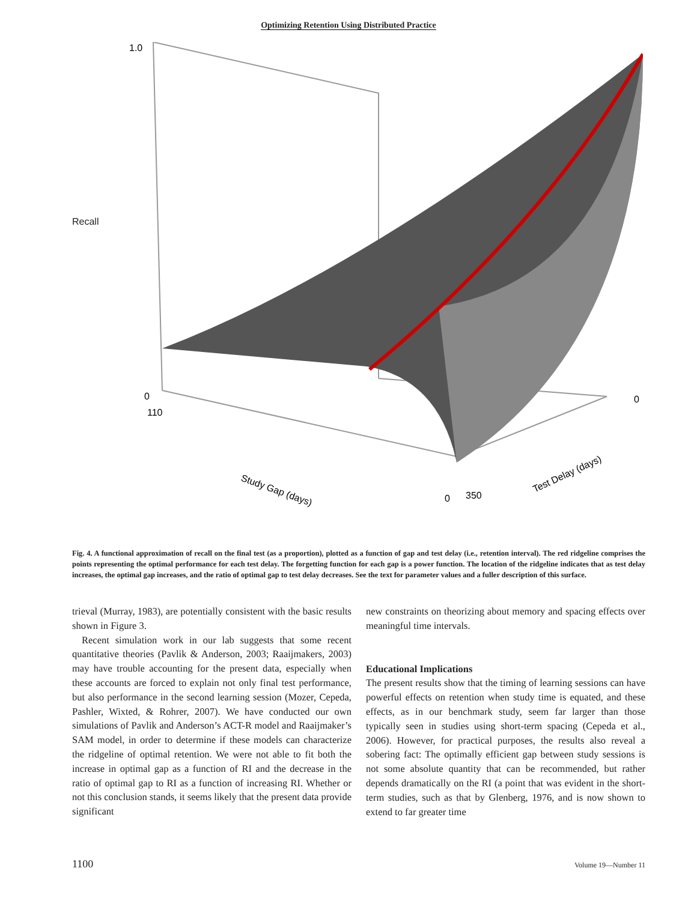Optimizing Retention Using Distributed Practice
1.0
0
110
0
350
0
Study Gap (days)
Test Delay (days)
Recall
Fig. 4. A functional approximation of recall on the final test (as a proportion), plotted as a function of gap and test delay (i.e., retention interval). The red ridgeline comprises the points representing the optimal performance for each test delay. The forgetting function for each gap is a power function. The location of the ridgeline indicates that as test delay increases, the optimal gap increases, and the ratio of optimal gap to test delay decreases. See the text for parameter values and a fuller description of this surface.
trieval (Murray, 1983), are potentially consistent with the basic results shown in Figure 3.
Recent simulation work in our lab suggests that some recent quantitative theories (Pavlik & Anderson, 2003; Raaijmakers, 2003) may have trouble accounting for the present data, especially when these accounts are forced to explain not only final test performance, but also performance in the second learning session (Mozer, Cepeda, Pashler, Wixted, & Rohrer, 2007). We have conducted our own simulations of Pavlik and Anderson’s ACT-R model and Raaijmaker’s SAM model, in order to determine if these models can characterize the ridgeline of optimal retention. We were not able to fit both the increase in optimal gap as a function of RI and the decrease in the ratio of optimal gap to RI as a function of increasing RI. Whether or not this conclusion stands, it seems likely that the present data provide significant
new constraints on theorizing about memory and spacing effects over meaningful time intervals.
Educational Implications
The present results show that the timing of learning sessions can have powerful effects on retention when study time is equated, and these effects, as in our benchmark study, seem far larger than those typically seen in studies using short-term spacing (Cepeda et al., 2006). However, for practical purposes, the results also reveal a sobering fact: The optimally efficient gap between study sessions is not some absolute quantity that can be recommended, but rather depends dramatically on the RI (a point that was evident in the short-term studies, such as that by Glenberg, 1976, and is now shown to extend to far greater time
1100 Volume 19—Number 11